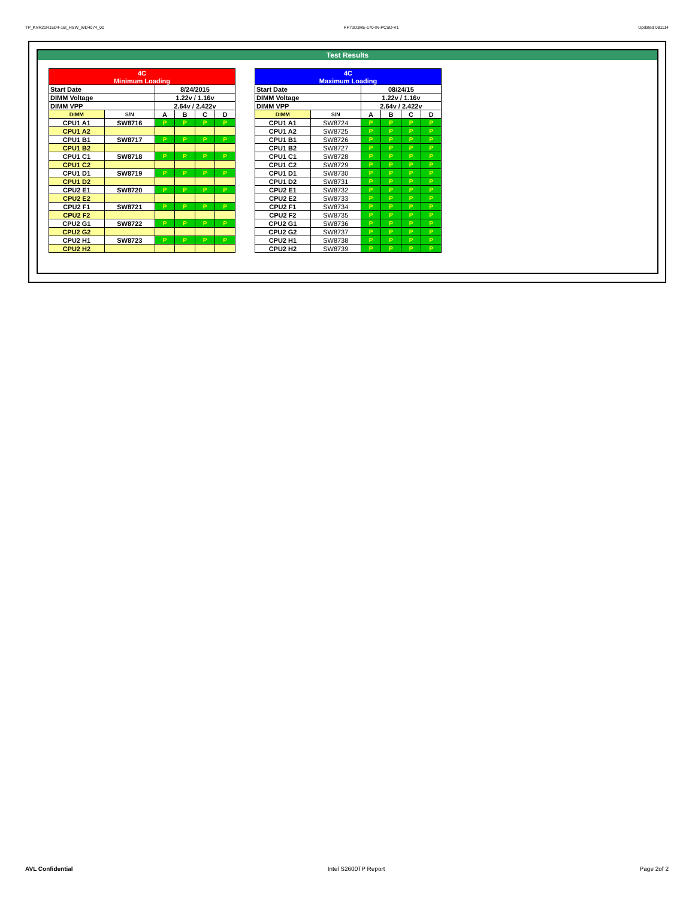TP_KVR21R15D4-16I_HSW_WD4074_00 RP73D3RE-170-IN-PCSD-V1 Updated 081114
Test Results
| 4C | | | | | |
| Minimum Loading | | | | | |
| Start Date | | 8/24/2015 | | | |
| DIMM Voltage | | 1.22v / 1.16v | | | |
| DIMM VPP | | 2.64v / 2.422v | | | |
| DIMM | S/N | A | B | C | D |
| CPU1 A1 | SW8716 | P | P | P | P |
| CPU1 A2 | | | | | |
| CPU1 B1 | SW8717 | P | P | P | P |
| CPU1 B2 | | | | | |
| CPU1 C1 | SW8718 | P | P | P | P |
| CPU1 C2 | | | | | |
| CPU1 D1 | SW8719 | P | P | P | P |
| CPU1 D2 | | | | | |
| CPU2 E1 | SW8720 | P | P | P | P |
| CPU2 E2 | | | | | |
| CPU2 F1 | SW8721 | P | P | P | P |
| CPU2 F2 | | | | | |
| CPU2 G1 | SW8722 | P | P | P | P |
| CPU2 G2 | | | | | |
| CPU2 H1 | SW8723 | P | P | P | P |
| CPU2 H2 | | | | | |
| 4C | | | | | |
| Maximum Loading | | | | | |
| Start Date | | 08/24/15 | | | |
| DIMM Voltage | | 1.22v / 1.16v | | | |
| DIMM VPP | | 2.64v / 2.422v | | | |
| DIMM | S/N | A | B | C | D |
| CPU1 A1 | SW8724 | P | P | P | P |
| CPU1 A2 | SW8725 | P | P | P | P |
| CPU1 B1 | SW8726 | P | P | P | P |
| CPU1 B2 | SW8727 | P | P | P | P |
| CPU1 C1 | SW8728 | P | P | P | P |
| CPU1 C2 | SW8729 | P | P | P | P |
| CPU1 D1 | SW8730 | P | P | P | P |
| CPU1 D2 | SW8731 | P | P | P | P |
| CPU2 E1 | SW8732 | P | P | P | P |
| CPU2 E2 | SW8733 | P | P | P | P |
| CPU2 F1 | SW8734 | P | P | P | P |
| CPU2 F2 | SW8735 | P | P | P | P |
| CPU2 G1 | SW8736 | P | P | P | P |
| CPU2 G2 | SW8737 | P | P | P | P |
| CPU2 H1 | SW8738 | P | P | P | P |
| CPU2 H2 | SW8739 | P | P | P | P |
AVL Confidential Intel S2600TP Report Page 2of 2